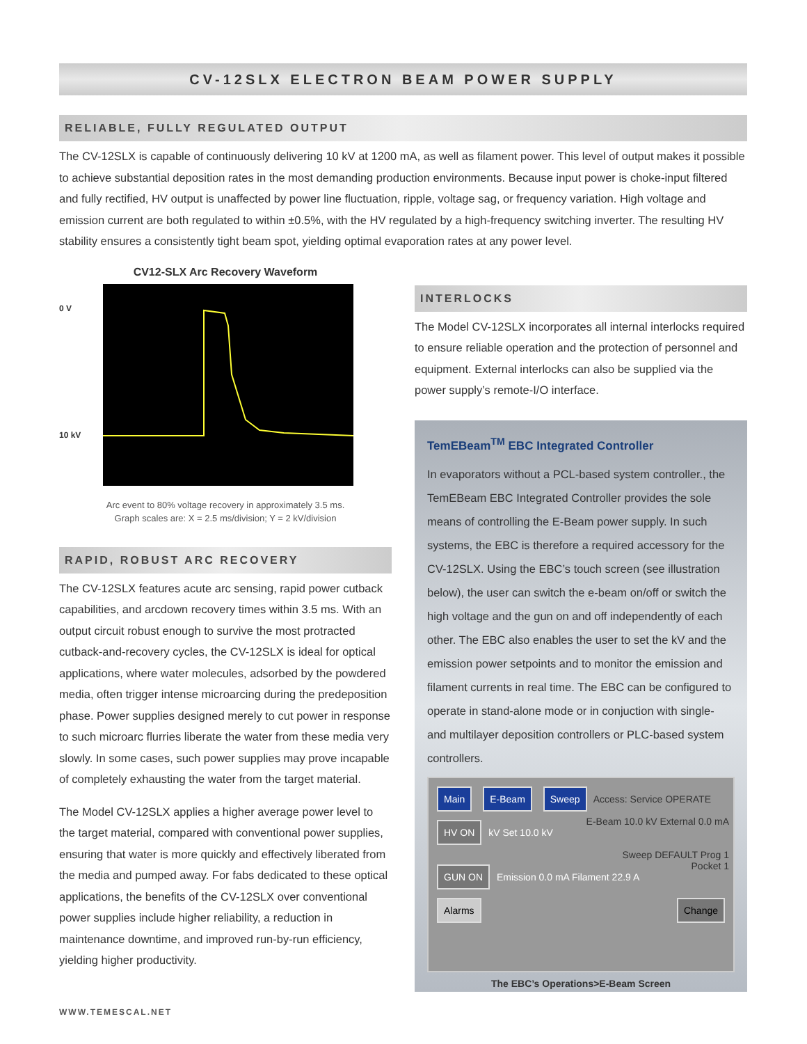CV-12SLX ELECTRON BEAM POWER SUPPLY
RELIABLE, FULLY REGULATED OUTPUT
The CV-12SLX is capable of continuously delivering 10 kV at 1200 mA, as well as filament power. This level of output makes it possible to achieve substantial deposition rates in the most demanding production environments. Because input power is choke-input filtered and fully rectified, HV output is unaffected by power line fluctuation, ripple, voltage sag, or frequency variation. High voltage and emission current are both regulated to within ±0.5%, with the HV regulated by a high-frequency switching inverter. The resulting HV stability ensures a consistently tight beam spot, yielding optimal evaporation rates at any power level.
CV12-SLX Arc Recovery Waveform
0 V
10 kV
Arc event to 80% voltage recovery in approximately 3.5 ms.
Graph scales are: X = 2.5 ms/division; Y = 2 kV/division
RAPID, ROBUST ARC RECOVERY
The CV-12SLX features acute arc sensing, rapid power cutback capabilities, and arcdown recovery times within 3.5 ms. With an output circuit robust enough to survive the most protracted cutback-and-recovery cycles, the CV-12SLX is ideal for optical applications, where water molecules, adsorbed by the powdered media, often trigger intense microarcing during the predeposition phase. Power supplies designed merely to cut power in response to such microarc flurries liberate the water from these media very slowly. In some cases, such power supplies may prove incapable of completely exhausting the water from the target material.
The Model CV-12SLX applies a higher average power level to the target material, compared with conventional power supplies, ensuring that water is more quickly and effectively liberated from the media and pumped away. For fabs dedicated to these optical applications, the benefits of the CV-12SLX over conventional power supplies include higher reliability, a reduction in maintenance downtime, and improved run-by-run efficiency, yielding higher productivity.
INTERLOCKS
The Model CV-12SLX incorporates all internal interlocks required to ensure reliable operation and the protection of personnel and equipment. External interlocks can also be supplied via the power supply’s remote-I/O interface.
TemEBeam<sup>TM</sup> EBC Integrated Controller
In evaporators without a PCL-based system controller., the TemEBeam EBC Integrated Controller provides the sole means of controlling the E-Beam power supply. In such systems, the EBC is therefore a required accessory for the CV-12SLX. Using the EBC’s touch screen (see illustration below), the user can switch the e-beam on/off or switch the high voltage and the gun on and off independently of each other. The EBC also enables the user to set the kV and the emission power setpoints and to monitor the emission and filament currents in real time. The EBC can be configured to operate in stand-alone mode or in conjuction with single- and multilayer deposition controllers or PLC-based system controllers.
Main E-Beam Sweep Access: Service OPERATE
HV ON kV Set 10.0 kV E-Beam 10.0 kV External 0.0 mA
Sweep DEFAULT Prog 1
GUN ON Emission 0.0 mA Filament 22.9 A Pocket 1
Alarms Change
The EBC’s Operations>E-Beam Screen
WWW.TEMESCAL.NET